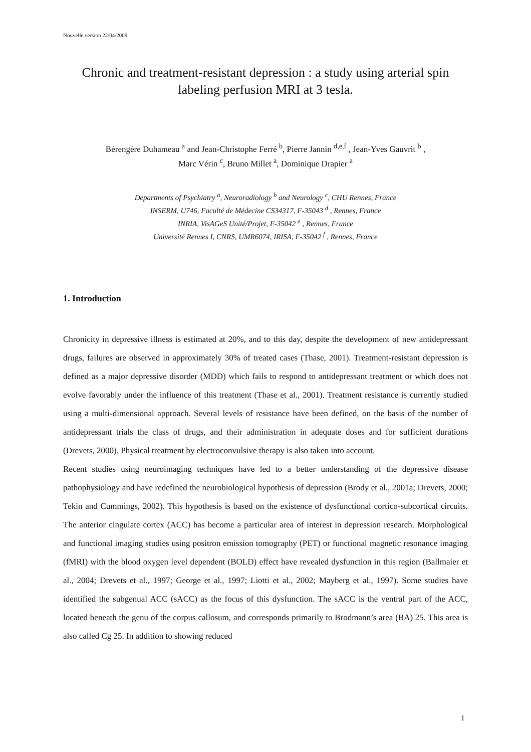Nouvelle version 22/04/2009
Chronic and treatment-resistant depression : a study using arterial spin labeling perfusion MRI at 3 tesla.
Bérengère Duhameau <sup>a</sup> and Jean-Christophe Ferré <sup>b</sup>, Pierre Jannin <sup>d,e,f</sup> , Jean-Yves Gauvrit <sup>b</sup> ,
Marc Vérin <sup>c</sup>, Bruno Millet <sup>a</sup>, Dominique Drapier <sup>a</sup>
Departments of Psychiatry <sup>a</sup>, Neuroradiology <sup>b</sup> and Neurology <sup>c</sup>, CHU Rennes, France
INSERM, U746, Faculté de Médecine CS34317, F-35043 <sup>d</sup> , Rennes, France
INRIA, VisAGeS Unité/Projet, F-35042 <sup>e</sup> , Rennes, France
Université Rennes I, CNRS, UMR6074, IRISA, F-35042 <sup>f</sup> , Rennes, France
1. Introduction
Chronicity in depressive illness is estimated at 20%, and to this day, despite the development of new antidepressant drugs, failures are observed in approximately 30% of treated cases (Thase, 2001). Treatment-resistant depression is defined as a major depressive disorder (MDD) which fails to respond to antidepressant treatment or which does not evolve favorably under the influence of this treatment (Thase et al., 2001). Treatment resistance is currently studied using a multi-dimensional approach. Several levels of resistance have been defined, on the basis of the number of antidepressant trials the class of drugs, and their administration in adequate doses and for sufficient durations (Drevets, 2000). Physical treatment by electroconvulsive therapy is also taken into account.
Recent studies using neuroimaging techniques have led to a better understanding of the depressive disease pathophysiology and have redefined the neurobiological hypothesis of depression (Brody et al., 2001a; Drevets, 2000; Tekin and Cummings, 2002). This hypothesis is based on the existence of dysfunctional cortico-subcortical circuits. The anterior cingulate cortex (ACC) has become a particular area of interest in depression research. Morphological and functional imaging studies using positron emission tomography (PET) or functional magnetic resonance imaging (fMRI) with the blood oxygen level dependent (BOLD) effect have revealed dysfunction in this region (Ballmaier et al., 2004; Drevets et al., 1997; George et al., 1997; Liotti et al., 2002; Mayberg et al., 1997). Some studies have identified the subgenual ACC (sACC) as the focus of this dysfunction. The sACC is the ventral part of the ACC, located beneath the genu of the corpus callosum, and corresponds primarily to Brodmann’s area (BA) 25. This area is also called Cg 25. In addition to showing reduced
1